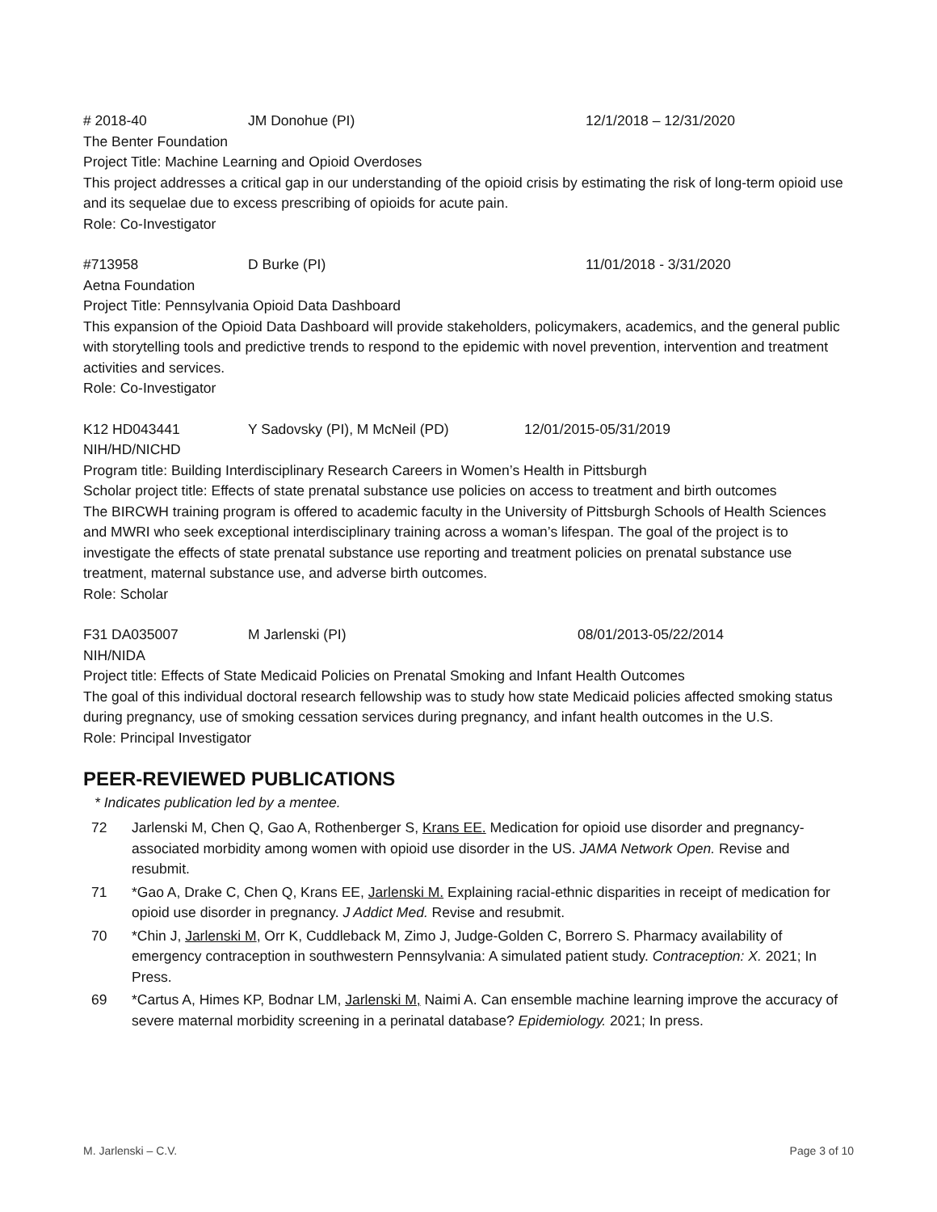# 2018-40 JM Donohue (PI) 12/1/2018 – 12/31/2020
The Benter Foundation
Project Title: Machine Learning and Opioid Overdoses
This project addresses a critical gap in our understanding of the opioid crisis by estimating the risk of long-term opioid use and its sequelae due to excess prescribing of opioids for acute pain.
Role: Co-Investigator
#713958 D Burke (PI) 11/01/2018 - 3/31/2020
Aetna Foundation
Project Title: Pennsylvania Opioid Data Dashboard
This expansion of the Opioid Data Dashboard will provide stakeholders, policymakers, academics, and the general public with storytelling tools and predictive trends to respond to the epidemic with novel prevention, intervention and treatment activities and services.
Role: Co-Investigator
K12 HD043441 Y Sadovsky (PI), M McNeil (PD) 12/01/2015-05/31/2019
NIH/HD/NICHD
Program title: Building Interdisciplinary Research Careers in Women’s Health in Pittsburgh
Scholar project title: Effects of state prenatal substance use policies on access to treatment and birth outcomes
The BIRCWH training program is offered to academic faculty in the University of Pittsburgh Schools of Health Sciences and MWRI who seek exceptional interdisciplinary training across a woman’s lifespan. The goal of the project is to investigate the effects of state prenatal substance use reporting and treatment policies on prenatal substance use treatment, maternal substance use, and adverse birth outcomes.
Role: Scholar
F31 DA035007 M Jarlenski (PI) 08/01/2013-05/22/2014
NIH/NIDA
Project title: Effects of State Medicaid Policies on Prenatal Smoking and Infant Health Outcomes
The goal of this individual doctoral research fellowship was to study how state Medicaid policies affected smoking status during pregnancy, use of smoking cessation services during pregnancy, and infant health outcomes in the U.S.
Role: Principal Investigator
PEER-REVIEWED PUBLICATIONS
* Indicates publication led by a mentee.
72 Jarlenski M, Chen Q, Gao A, Rothenberger S, Krans EE. Medication for opioid use disorder and pregnancy-associated morbidity among women with opioid use disorder in the US. JAMA Network Open. Revise and resubmit.
71 *Gao A, Drake C, Chen Q, Krans EE, Jarlenski M. Explaining racial-ethnic disparities in receipt of medication for opioid use disorder in pregnancy. J Addict Med. Revise and resubmit.
70 *Chin J, Jarlenski M, Orr K, Cuddleback M, Zimo J, Judge-Golden C, Borrero S. Pharmacy availability of emergency contraception in southwestern Pennsylvania: A simulated patient study. Contraception: X. 2021; In Press.
69 *Cartus A, Himes KP, Bodnar LM, Jarlenski M, Naimi A. Can ensemble machine learning improve the accuracy of severe maternal morbidity screening in a perinatal database? Epidemiology. 2021; In press.
M. Jarlenski – C.V. Page 3 of 10